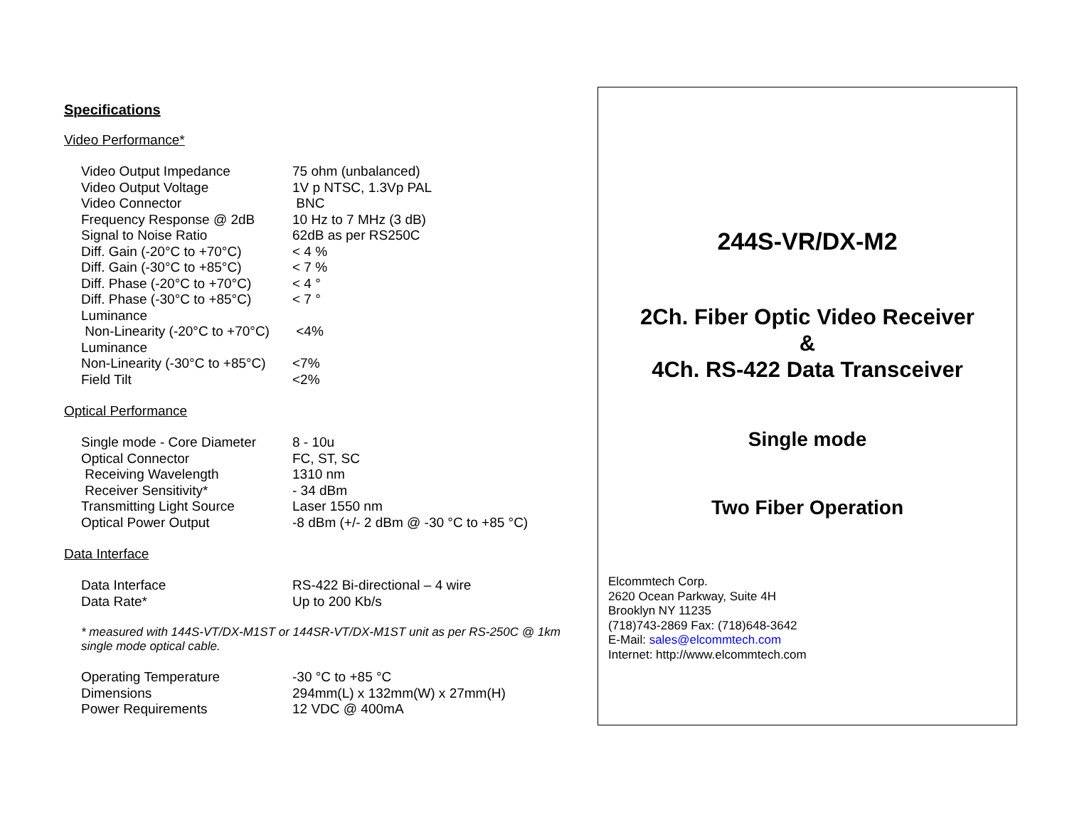Specifications
Video Performance*
| Video Output Impedance | 75 ohm (unbalanced) |
| Video Output Voltage | 1V p NTSC, 1.3Vp PAL |
| Video Connector | BNC |
| Frequency Response @ 2dB | 10 Hz to 7 MHz (3 dB) |
| Signal to Noise Ratio | 62dB as per RS250C |
| Diff. Gain (-20°C to +70°C) | < 4 % |
| Diff. Gain (-30°C to +85°C) | < 7 % |
| Diff. Phase (-20°C to +70°C) | < 4 ° |
| Diff. Phase (-30°C to +85°C) | < 7 ° |
| Luminance Non-Linearity (-20°C to +70°C) | <4% |
| Luminance Non-Linearity (-30°C to +85°C) | <7% |
| Field Tilt | <2% |
Optical Performance
| Single mode - Core Diameter | 8 - 10u |
| Optical Connector | FC, ST, SC |
| Receiving Wavelength | 1310 nm |
| Receiver Sensitivity* | - 34 dBm |
| Transmitting Light Source | Laser 1550 nm |
| Optical Power Output | -8 dBm (+/- 2 dBm @ -30 °C to +85 °C) |
Data Interface
| Data Interface | RS-422 Bi-directional – 4 wire |
| Data Rate* | Up to 200 Kb/s |
* measured with 144S-VT/DX-M1ST or 144SR-VT/DX-M1ST unit as per RS-250C @ 1km single mode optical cable.
| Operating Temperature | -30 °C to +85 °C |
| Dimensions | 294mm(L) x 132mm(W) x 27mm(H) |
| Power Requirements | 12 VDC @ 400mA |
244S-VR/DX-M2
2Ch. Fiber Optic Video Receiver
&
4Ch. RS-422 Data Transceiver
Single mode
Two Fiber Operation
Elcommtech Corp.
2620 Ocean Parkway, Suite 4H
Brooklyn NY 11235
(718)743-2869 Fax: (718)648-3642
E-Mail: sales@elcommtech.com
Internet: http://www.elcommtech.com